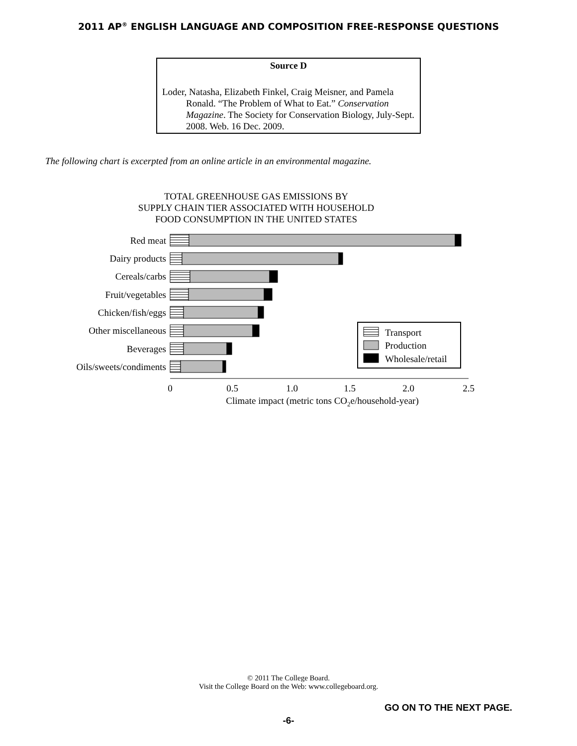2011 AP<sup>®</sup> ENGLISH LANGUAGE AND COMPOSITION FREE-RESPONSE QUESTIONS
Source D
Loder, Natasha, Elizabeth Finkel, Craig Meisner, and Pamela Ronald. “The Problem of What to Eat.” Conservation Magazine. The Society for Conservation Biology, July-Sept. 2008. Web. 16 Dec. 2009.
The following chart is excerpted from an online article in an environmental magazine.
TOTAL GREENHOUSE GAS EMISSIONS BY
SUPPLY CHAIN TIER ASSOCIATED WITH HOUSEHOLD
FOOD CONSUMPTION IN THE UNITED STATES
Red meat
Dairy products
Cereals/carbs
Fruit/vegetables
Chicken/fish/eggs
Other miscellaneous
Beverages
Oils/sweets/condiments
Transport
Production
Wholesale/retail
0
0.5
1.0
1.5
2.0
2.5
Climate impact (metric tons CO2e/household-year)
© 2011 The College Board.
Visit the College Board on the Web: www.collegeboard.org.
GO ON TO THE NEXT PAGE.
-6-